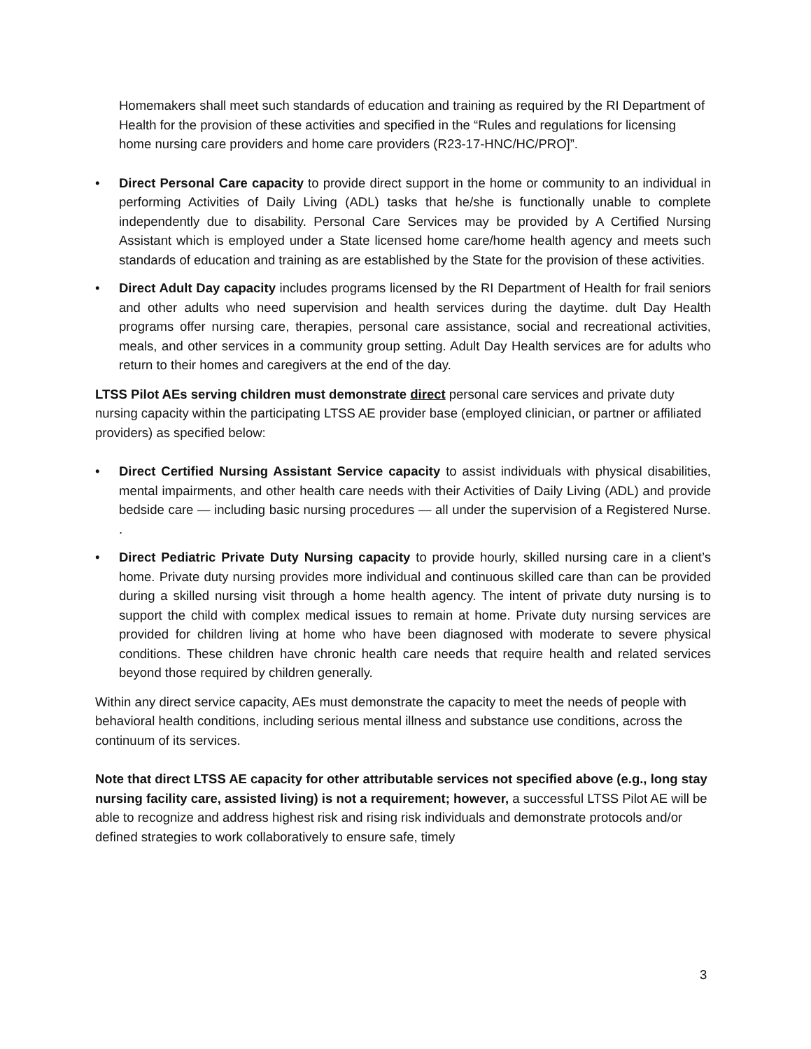Homemakers shall meet such standards of education and training as required by the RI Department of Health for the provision of these activities and specified in the “Rules and regulations for licensing home nursing care providers and home care providers (R23-17-HNC/HC/PRO]”.
• Direct Personal Care capacity to provide direct support in the home or community to an individual in performing Activities of Daily Living (ADL) tasks that he/she is functionally unable to complete independently due to disability. Personal Care Services may be provided by A Certified Nursing Assistant which is employed under a State licensed home care/home health agency and meets such standards of education and training as are established by the State for the provision of these activities.
• Direct Adult Day capacity includes programs licensed by the RI Department of Health for frail seniors and other adults who need supervision and health services during the daytime. dult Day Health programs offer nursing care, therapies, personal care assistance, social and recreational activities, meals, and other services in a community group setting. Adult Day Health services are for adults who return to their homes and caregivers at the end of the day.
LTSS Pilot AEs serving children must demonstrate direct personal care services and private duty nursing capacity within the participating LTSS AE provider base (employed clinician, or partner or affiliated providers) as specified below:
• Direct Certified Nursing Assistant Service capacity to assist individuals with physical disabilities, mental impairments, and other health care needs with their Activities of Daily Living (ADL) and provide bedside care — including basic nursing procedures — all under the supervision of a Registered Nurse. .
• Direct Pediatric Private Duty Nursing capacity to provide hourly, skilled nursing care in a client’s home. Private duty nursing provides more individual and continuous skilled care than can be provided during a skilled nursing visit through a home health agency. The intent of private duty nursing is to support the child with complex medical issues to remain at home. Private duty nursing services are provided for children living at home who have been diagnosed with moderate to severe physical conditions. These children have chronic health care needs that require health and related services beyond those required by children generally.
Within any direct service capacity, AEs must demonstrate the capacity to meet the needs of people with behavioral health conditions, including serious mental illness and substance use conditions, across the continuum of its services.
Note that direct LTSS AE capacity for other attributable services not specified above (e.g., long stay nursing facility care, assisted living) is not a requirement; however, a successful LTSS Pilot AE will be able to recognize and address highest risk and rising risk individuals and demonstrate protocols and/or defined strategies to work collaboratively to ensure safe, timely
3